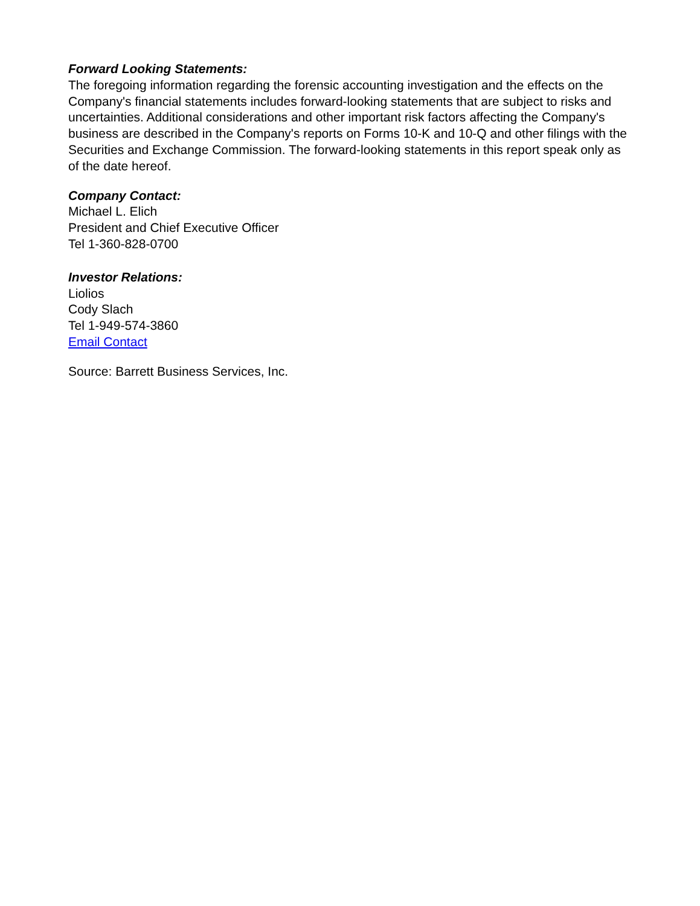Forward Looking Statements:
The foregoing information regarding the forensic accounting investigation and the effects on the Company's financial statements includes forward-looking statements that are subject to risks and uncertainties. Additional considerations and other important risk factors affecting the Company's business are described in the Company's reports on Forms 10-K and 10-Q and other filings with the Securities and Exchange Commission. The forward-looking statements in this report speak only as of the date hereof.
Company Contact:
Michael L. Elich
President and Chief Executive Officer
Tel 1-360-828-0700
Investor Relations:
Liolios
Cody Slach
Tel 1-949-574-3860
Email Contact
Source: Barrett Business Services, Inc.